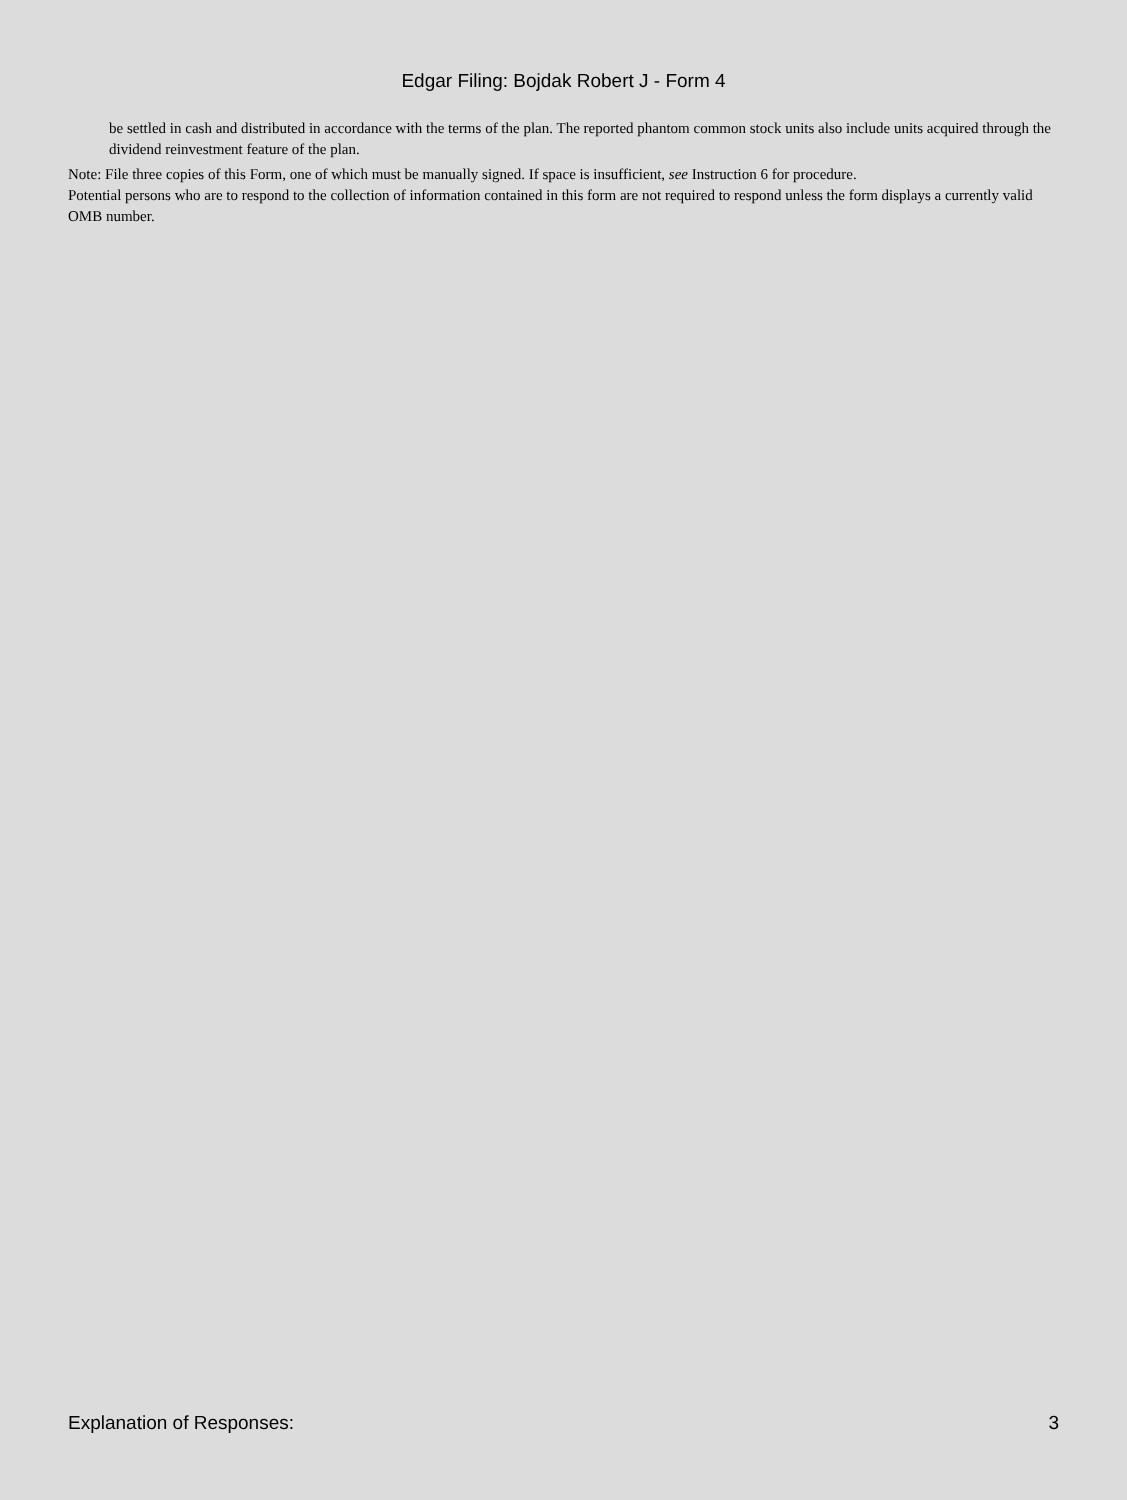Edgar Filing: Bojdak Robert J - Form 4
be settled in cash and distributed in accordance with the terms of the plan. The reported phantom common stock units also include units acquired through the dividend reinvestment feature of the plan.
Note: File three copies of this Form, one of which must be manually signed. If space is insufficient, see Instruction 6 for procedure.
Potential persons who are to respond to the collection of information contained in this form are not required to respond unless the form displays a currently valid OMB number.
Explanation of Responses: 3